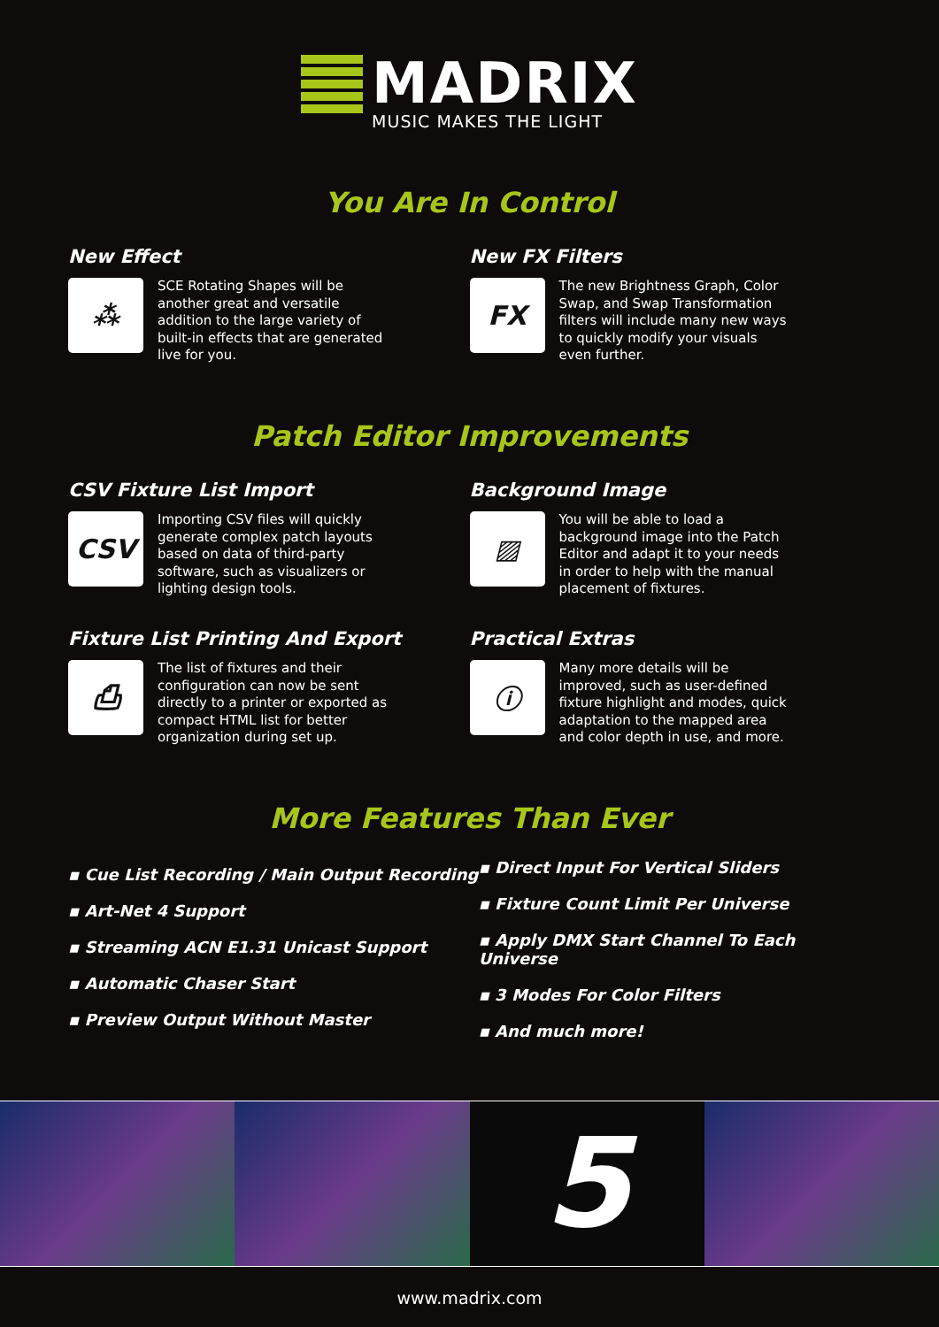MADRIX
MUSIC MAKES THE LIGHT
You Are In Control
New Effect
⁂
SCE Rotating Shapes will be another great and versatile addition to the large variety of built-in effects that are generated live for you.
New FX Filters
FX
The new Brightness Graph, Color Swap, and Swap Transformation filters will include many new ways to quickly modify your visuals even further.
Patch Editor Improvements
CSV Fixture List Import
CSV
Importing CSV files will quickly generate complex patch layouts based on data of third-party software, such as visualizers or lighting design tools.
Background Image
▨
You will be able to load a background image into the Patch Editor and adapt it to your needs in order to help with the manual placement of fixtures.
Fixture List Printing And Export
⎙
The list of fixtures and their configuration can now be sent directly to a printer or exported as compact HTML list for better organization during set up.
Practical Extras
ⓘ
Many more details will be improved, such as user-defined fixture highlight and modes, quick adaptation to the mapped area and color depth in use, and more.
More Features Than Ever
▪ Cue List Recording / Main Output Recording
▪ Art-Net 4 Support
▪ Streaming ACN E1.31 Unicast Support
▪ Automatic Chaser Start
▪ Preview Output Without Master
▪ Direct Input For Vertical Sliders
▪ Fixture Count Limit Per Universe
▪ Apply DMX Start Channel To Each Universe
▪ 3 Modes For Color Filters
▪ And much more!
5
www.madrix.com